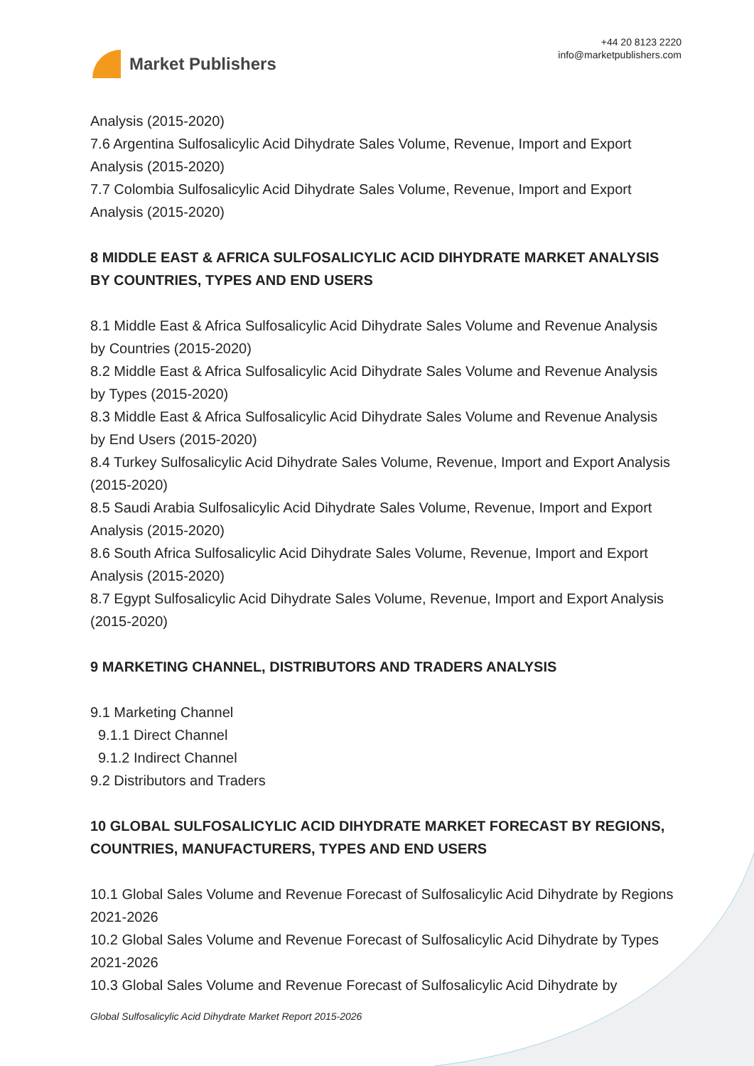Market Publishers
+44 20 8123 2220
info@marketpublishers.com
Analysis (2015-2020)
7.6 Argentina Sulfosalicylic Acid Dihydrate Sales Volume, Revenue, Import and Export Analysis (2015-2020)
7.7 Colombia Sulfosalicylic Acid Dihydrate Sales Volume, Revenue, Import and Export Analysis (2015-2020)
8 MIDDLE EAST & AFRICA SULFOSALICYLIC ACID DIHYDRATE MARKET ANALYSIS BY COUNTRIES, TYPES AND END USERS
8.1 Middle East & Africa Sulfosalicylic Acid Dihydrate Sales Volume and Revenue Analysis by Countries (2015-2020)
8.2 Middle East & Africa Sulfosalicylic Acid Dihydrate Sales Volume and Revenue Analysis by Types (2015-2020)
8.3 Middle East & Africa Sulfosalicylic Acid Dihydrate Sales Volume and Revenue Analysis by End Users (2015-2020)
8.4 Turkey Sulfosalicylic Acid Dihydrate Sales Volume, Revenue, Import and Export Analysis (2015-2020)
8.5 Saudi Arabia Sulfosalicylic Acid Dihydrate Sales Volume, Revenue, Import and Export Analysis (2015-2020)
8.6 South Africa Sulfosalicylic Acid Dihydrate Sales Volume, Revenue, Import and Export Analysis (2015-2020)
8.7 Egypt Sulfosalicylic Acid Dihydrate Sales Volume, Revenue, Import and Export Analysis (2015-2020)
9 MARKETING CHANNEL, DISTRIBUTORS AND TRADERS ANALYSIS
9.1 Marketing Channel
9.1.1 Direct Channel
9.1.2 Indirect Channel
9.2 Distributors and Traders
10 GLOBAL SULFOSALICYLIC ACID DIHYDRATE MARKET FORECAST BY REGIONS, COUNTRIES, MANUFACTURERS, TYPES AND END USERS
10.1 Global Sales Volume and Revenue Forecast of Sulfosalicylic Acid Dihydrate by Regions 2021-2026
10.2 Global Sales Volume and Revenue Forecast of Sulfosalicylic Acid Dihydrate by Types 2021-2026
10.3 Global Sales Volume and Revenue Forecast of Sulfosalicylic Acid Dihydrate by
Global Sulfosalicylic Acid Dihydrate Market Report 2015-2026